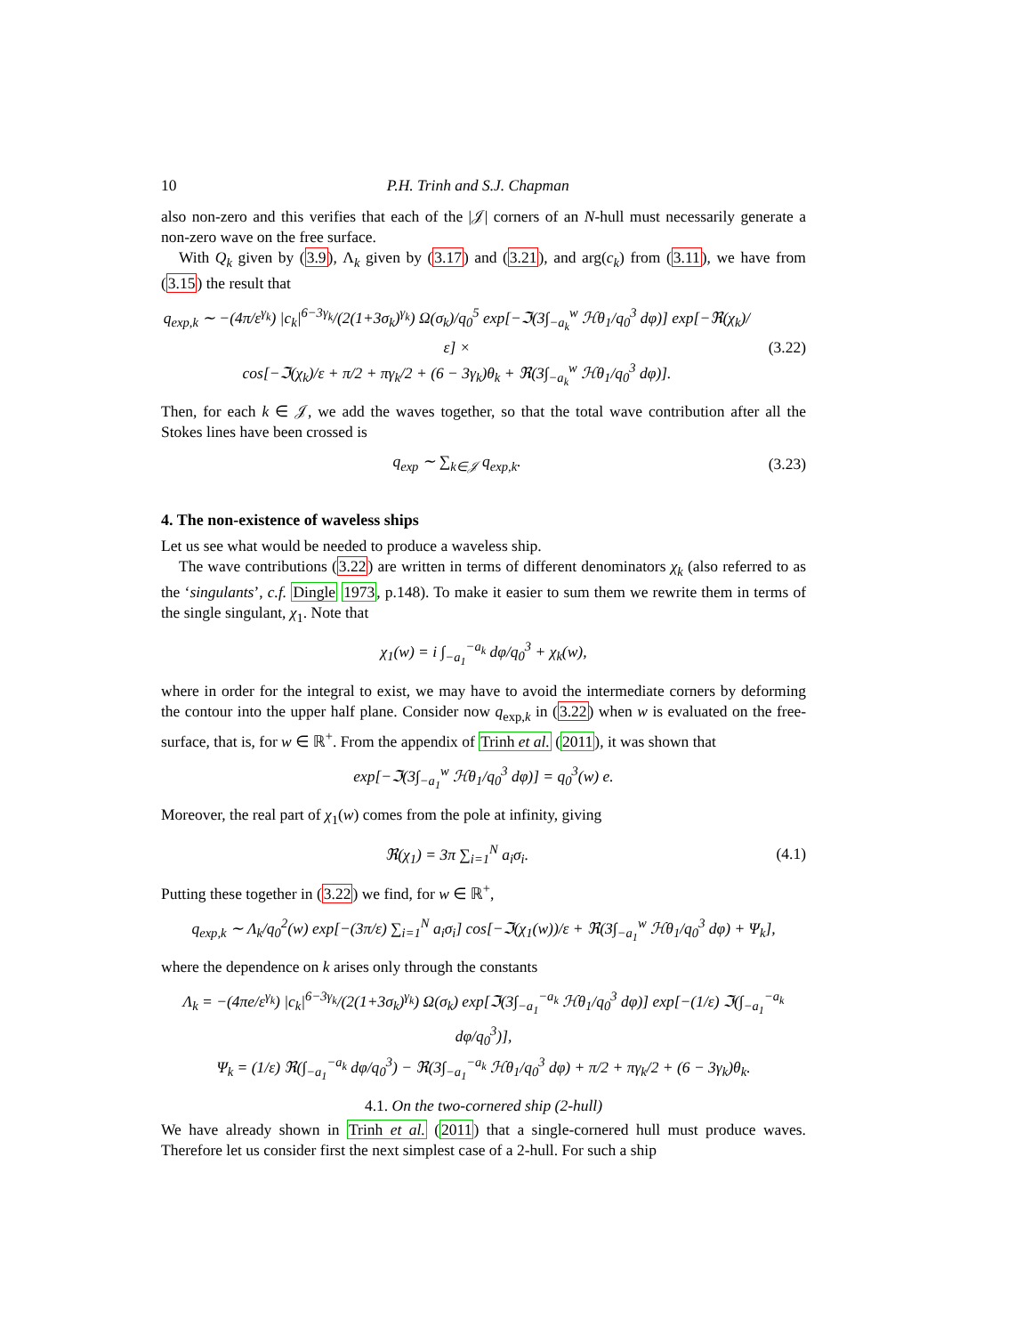10 P.H. Trinh and S.J. Chapman
also non-zero and this verifies that each of the |𝒥| corners of an N-hull must necessarily generate a non-zero wave on the free surface.
With Q<sub>k</sub> given by (3.9), Λ<sub>k</sub> given by (3.17) and (3.21), and arg(c<sub>k</sub>) from (3.11), we have from (3.15) the result that
q<sub>exp,k</sub> ∼ −(4π/ε<sup>γ<sub>k</sub></sup>) |c<sub>k</sub>|<sup>6−3γ<sub>k</sub></sup>/(2(1+3σ<sub>k</sub>)<sup>γ<sub>k</sub></sup>) Ω(σ<sub>k</sub>)/q<sub>0</sub><sup>5</sup> exp[−ℑ(3∫<sub>−a<sub>k</sub></sub><sup>w</sup> ℋθ<sub>1</sub>/q<sub>0</sub><sup>3</sup> dφ)] exp[−ℜ(χ<sub>k</sub>)/ε] ×
cos[−ℑ(χ<sub>k</sub>)/ε + π/2 + πγ<sub>k</sub>/2 + (6 − 3γ<sub>k</sub>)θ<sub>k</sub> + ℜ(3∫<sub>−a<sub>k</sub></sub><sup>w</sup> ℋθ<sub>1</sub>/q<sub>0</sub><sup>3</sup> dφ)].
(3.22)
Then, for each k ∈ 𝒥, we add the waves together, so that the total wave contribution after all the Stokes lines have been crossed is
q<sub>exp</sub> ∼ ∑<sub>k∈𝒥</sub> q<sub>exp,k</sub>.
(3.23)
4. The non-existence of waveless ships
Let us see what would be needed to produce a waveless ship.
The wave contributions (3.22) are written in terms of different denominators χ<sub>k</sub> (also referred to as the ‘singulants’, c.f. Dingle 1973, p.148). To make it easier to sum them we rewrite them in terms of the single singulant, χ<sub>1</sub>. Note that
χ<sub>1</sub>(w) = i ∫<sub>−a<sub>1</sub></sub><sup>−a<sub>k</sub></sup> dφ/q<sub>0</sub><sup>3</sup> + χ<sub>k</sub>(w),
where in order for the integral to exist, we may have to avoid the intermediate corners by deforming the contour into the upper half plane. Consider now q<sub>exp,k</sub> in (3.22) when w is evaluated on the free-surface, that is, for w ∈ ℝ<sup>+</sup>. From the appendix of Trinh et al. (2011), it was shown that
exp[−ℑ(3∫<sub>−a<sub>1</sub></sub><sup>w</sup> ℋθ<sub>1</sub>/q<sub>0</sub><sup>3</sup> dφ)] = q<sub>0</sub><sup>3</sup>(w) e.
Moreover, the real part of χ<sub>1</sub>(w) comes from the pole at infinity, giving
ℜ(χ<sub>1</sub>) = 3π ∑<sub>i=1</sub><sup>N</sup> a<sub>i</sub>σ<sub>i</sub>. (4.1)
Putting these together in (3.22) we find, for w ∈ ℝ<sup>+</sup>,
q<sub>exp,k</sub> ∼ Λ<sub>k</sub>/q<sub>0</sub><sup>2</sup>(w) exp[−(3π/ε) ∑<sub>i=1</sub><sup>N</sup> a<sub>i</sub>σ<sub>i</sub>] cos[−ℑ(χ<sub>1</sub>(w))/ε + ℜ(3∫<sub>−a<sub>1</sub></sub><sup>w</sup> ℋθ<sub>1</sub>/q<sub>0</sub><sup>3</sup> dφ) + Ψ<sub>k</sub>],
where the dependence on k arises only through the constants
Λ<sub>k</sub> = −(4πe/ε<sup>γ<sub>k</sub></sup>) |c<sub>k</sub>|<sup>6−3γ<sub>k</sub></sup>/(2(1+3σ<sub>k</sub>)<sup>γ<sub>k</sub></sup>) Ω(σ<sub>k</sub>) exp[ℑ(3∫<sub>−a<sub>1</sub></sub><sup>−a<sub>k</sub></sup> ℋθ<sub>1</sub>/q<sub>0</sub><sup>3</sup> dφ)] exp[−(1/ε) ℑ(∫<sub>−a<sub>1</sub></sub><sup>−a<sub>k</sub></sup> dφ/q<sub>0</sub><sup>3</sup>)],
Ψ<sub>k</sub> = (1/ε) ℜ(∫<sub>−a<sub>1</sub></sub><sup>−a<sub>k</sub></sup> dφ/q<sub>0</sub><sup>3</sup>) − ℜ(3∫<sub>−a<sub>1</sub></sub><sup>−a<sub>k</sub></sup> ℋθ<sub>1</sub>/q<sub>0</sub><sup>3</sup> dφ) + π/2 + πγ<sub>k</sub>/2 + (6 − 3γ<sub>k</sub>)θ<sub>k</sub>.
4.1. On the two-cornered ship (2-hull)
We have already shown in Trinh et al. (2011) that a single-cornered hull must produce waves. Therefore let us consider first the next simplest case of a 2-hull. For such a ship